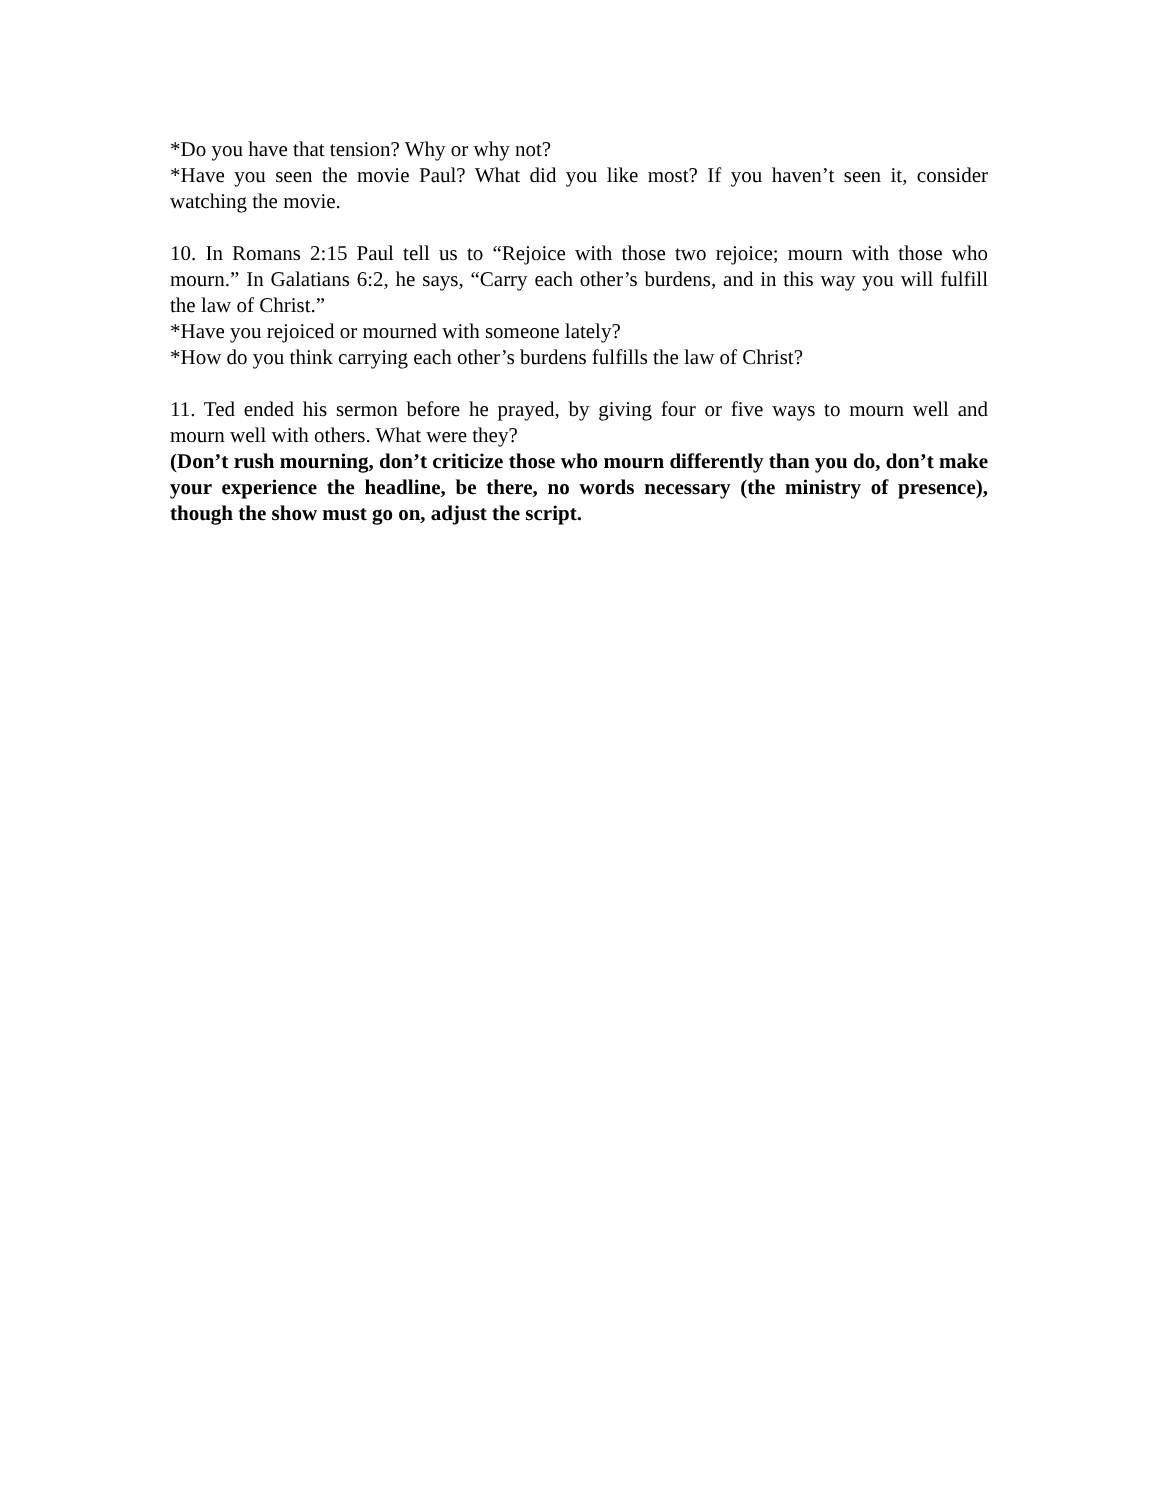*Do you have that tension? Why or why not?
*Have you seen the movie Paul? What did you like most? If you haven’t seen it, consider watching the movie.
10. In Romans 2:15 Paul tell us to “Rejoice with those two rejoice; mourn with those who mourn.” In Galatians 6:2, he says, “Carry each other’s burdens, and in this way you will fulfill the law of Christ.”
*Have you rejoiced or mourned with someone lately?
*How do you think carrying each other’s burdens fulfills the law of Christ?
11. Ted ended his sermon before he prayed, by giving four or five ways to mourn well and mourn well with others. What were they?
(Don’t rush mourning, don’t criticize those who mourn differently than you do, don’t make your experience the headline, be there, no words necessary (the ministry of presence), though the show must go on, adjust the script.